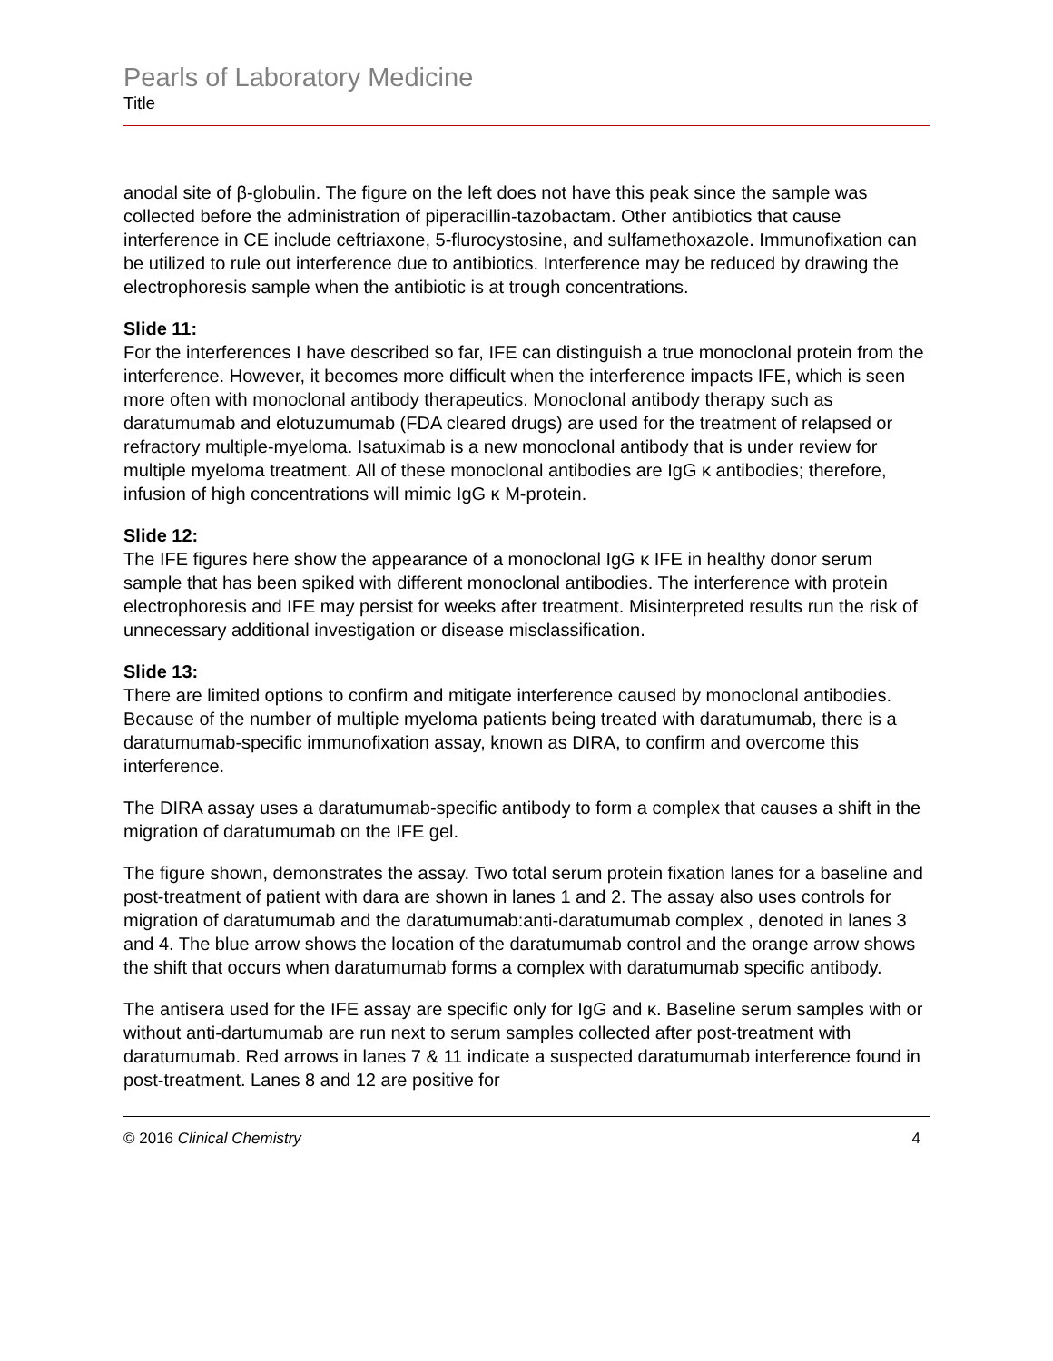Pearls of Laboratory Medicine
Title
anodal site of β-globulin. The figure on the left does not have this peak since the sample was collected before the administration of piperacillin-tazobactam. Other antibiotics that cause interference in CE include ceftriaxone, 5-flurocystosine, and sulfamethoxazole. Immunofixation can be utilized to rule out interference due to antibiotics. Interference may be reduced by drawing the electrophoresis sample when the antibiotic is at trough concentrations.
Slide 11:
For the interferences I have described so far, IFE can distinguish a true monoclonal protein from the interference. However, it becomes more difficult when the interference impacts IFE, which is seen more often with monoclonal antibody therapeutics. Monoclonal antibody therapy such as daratumumab and elotuzumumab (FDA cleared drugs) are used for the treatment of relapsed or refractory multiple-myeloma. Isatuximab is a new monoclonal antibody that is under review for multiple myeloma treatment. All of these monoclonal antibodies are IgG κ antibodies; therefore, infusion of high concentrations will mimic IgG κ M-protein.
Slide 12:
The IFE figures here show the appearance of a monoclonal IgG κ IFE in healthy donor serum sample that has been spiked with different monoclonal antibodies. The interference with protein electrophoresis and IFE may persist for weeks after treatment. Misinterpreted results run the risk of unnecessary additional investigation or disease misclassification.
Slide 13:
There are limited options to confirm and mitigate interference caused by monoclonal antibodies. Because of the number of multiple myeloma patients being treated with daratumumab, there is a daratumumab-specific immunofixation assay, known as DIRA, to confirm and overcome this interference.
The DIRA assay uses a daratumumab-specific antibody to form a complex that causes a shift in the migration of daratumumab on the IFE gel.
The figure shown, demonstrates the assay. Two total serum protein fixation lanes for a baseline and post-treatment of patient with dara are shown in lanes 1 and 2. The assay also uses controls for migration of daratumumab and the daratumumab:anti-daratumumab complex , denoted in lanes 3 and 4. The blue arrow shows the location of the daratumumab control and the orange arrow shows the shift that occurs when daratumumab forms a complex with daratumumab specific antibody.
The antisera used for the IFE assay are specific only for IgG and κ. Baseline serum samples with or without anti-dartumumab are run next to serum samples collected after post-treatment with daratumumab. Red arrows in lanes 7 & 11 indicate a suspected daratumumab interference found in post-treatment. Lanes 8 and 12 are positive for
© 2016 Clinical Chemistry 4